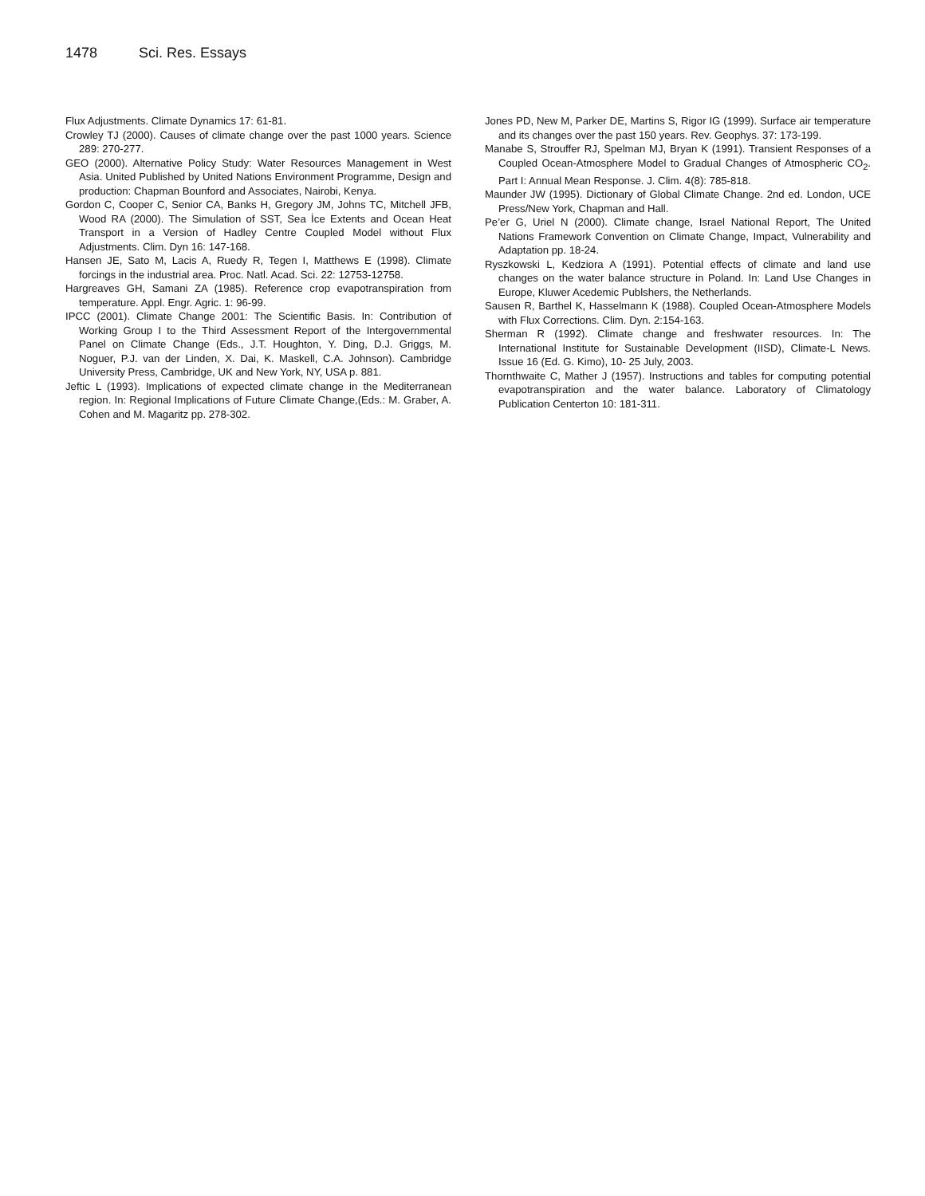1478 Sci. Res. Essays
Flux Adjustments. Climate Dynamics 17: 61-81.
Crowley TJ (2000). Causes of climate change over the past 1000 years. Science 289: 270-277.
GEO (2000). Alternative Policy Study: Water Resources Management in West Asia. United Published by United Nations Environment Programme, Design and production: Chapman Bounford and Associates, Nairobi, Kenya.
Gordon C, Cooper C, Senior CA, Banks H, Gregory JM, Johns TC, Mitchell JFB, Wood RA (2000). The Simulation of SST, Sea İce Extents and Ocean Heat Transport in a Version of Hadley Centre Coupled Model without Flux Adjustments. Clim. Dyn 16: 147-168.
Hansen JE, Sato M, Lacis A, Ruedy R, Tegen I, Matthews E (1998). Climate forcings in the industrial area. Proc. Natl. Acad. Sci. 22: 12753-12758.
Hargreaves GH, Samani ZA (1985). Reference crop evapotranspiration from temperature. Appl. Engr. Agric. 1: 96-99.
IPCC (2001). Climate Change 2001: The Scientific Basis. In: Contribution of Working Group I to the Third Assessment Report of the Intergovernmental Panel on Climate Change (Eds., J.T. Houghton, Y. Ding, D.J. Griggs, M. Noguer, P.J. van der Linden, X. Dai, K. Maskell, C.A. Johnson). Cambridge University Press, Cambridge, UK and New York, NY, USA p. 881.
Jeftic L (1993). Implications of expected climate change in the Mediterranean region. In: Regional Implications of Future Climate Change,(Eds.: M. Graber, A. Cohen and M. Magaritz pp. 278-302.
Jones PD, New M, Parker DE, Martins S, Rigor IG (1999). Surface air temperature and its changes over the past 150 years. Rev. Geophys. 37: 173-199.
Manabe S, Strouffer RJ, Spelman MJ, Bryan K (1991). Transient Responses of a Coupled Ocean-Atmosphere Model to Gradual Changes of Atmospheric CO<sub>2</sub>. Part I: Annual Mean Response. J. Clim. 4(8): 785-818.
Maunder JW (1995). Dictionary of Global Climate Change. 2nd ed. London, UCE Press/New York, Chapman and Hall.
Pe’er G, Uriel N (2000). Climate change, Israel National Report, The United Nations Framework Convention on Climate Change, Impact, Vulnerability and Adaptation pp. 18-24.
Ryszkowski L, Kedziora A (1991). Potential effects of climate and land use changes on the water balance structure in Poland. In: Land Use Changes in Europe, Kluwer Acedemic Publshers, the Netherlands.
Sausen R, Barthel K, Hasselmann K (1988). Coupled Ocean-Atmosphere Models with Flux Corrections. Clim. Dyn. 2:154-163.
Sherman R (1992). Climate change and freshwater resources. In: The International Institute for Sustainable Development (IISD), Climate-L News. Issue 16 (Ed. G. Kimo), 10- 25 July, 2003.
Thornthwaite C, Mather J (1957). Instructions and tables for computing potential evapotranspiration and the water balance. Laboratory of Climatology Publication Centerton 10: 181-311.